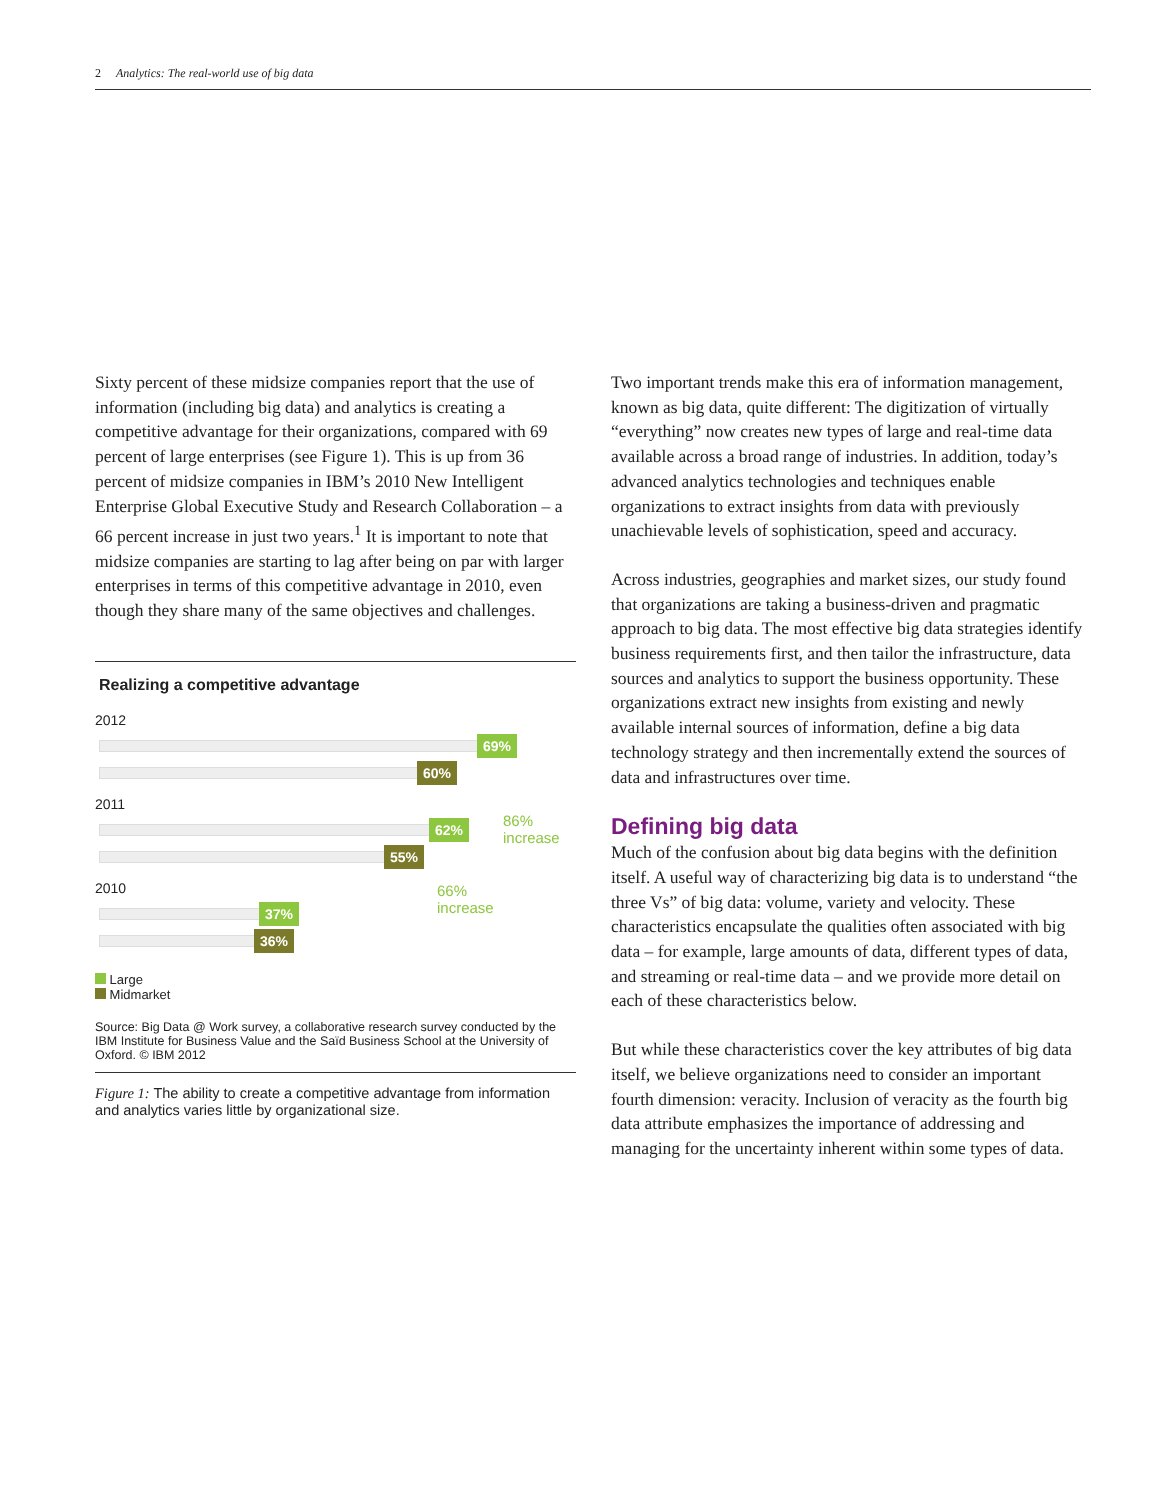2 Analytics: The real-world use of big data
Sixty percent of these midsize companies report that the use of information (including big data) and analytics is creating a competitive advantage for their organizations, compared with 69 percent of large enterprises (see Figure 1). This is up from 36 percent of midsize companies in IBM’s 2010 New Intelligent Enterprise Global Executive Study and Research Collaboration – a 66 percent increase in just two years.<sup>1</sup> It is important to note that midsize companies are starting to lag after being on par with larger enterprises in terms of this competitive advantage in 2010, even though they share many of the same objectives and challenges.
Realizing a competitive advantage
2012
69%
60%
2011
62%
55%
2010
37%
36%
86%
increase
66%
increase
Large
Midmarket
Source: Big Data @ Work survey, a collaborative research survey conducted by the IBM Institute for Business Value and the Saïd Business School at the University of Oxford. © IBM 2012
Figure 1: The ability to create a competitive advantage from information and analytics varies little by organizational size.
Two important trends make this era of information management, known as big data, quite different: The digitization of virtually “everything” now creates new types of large and real-time data available across a broad range of industries. In addition, today’s advanced analytics technologies and techniques enable organizations to extract insights from data with previously unachievable levels of sophistication, speed and accuracy.
Across industries, geographies and market sizes, our study found that organizations are taking a business-driven and pragmatic approach to big data. The most effective big data strategies identify business requirements first, and then tailor the infrastructure, data sources and analytics to support the business opportunity. These organizations extract new insights from existing and newly available internal sources of information, define a big data technology strategy and then incrementally extend the sources of data and infrastructures over time.
Defining big data
Much of the confusion about big data begins with the definition itself. A useful way of characterizing big data is to understand “the three Vs” of big data: volume, variety and velocity. These characteristics encapsulate the qualities often associated with big data – for example, large amounts of data, different types of data, and streaming or real-time data – and we provide more detail on each of these characteristics below.
But while these characteristics cover the key attributes of big data itself, we believe organizations need to consider an important fourth dimension: veracity. Inclusion of veracity as the fourth big data attribute emphasizes the importance of addressing and managing for the uncertainty inherent within some types of data.